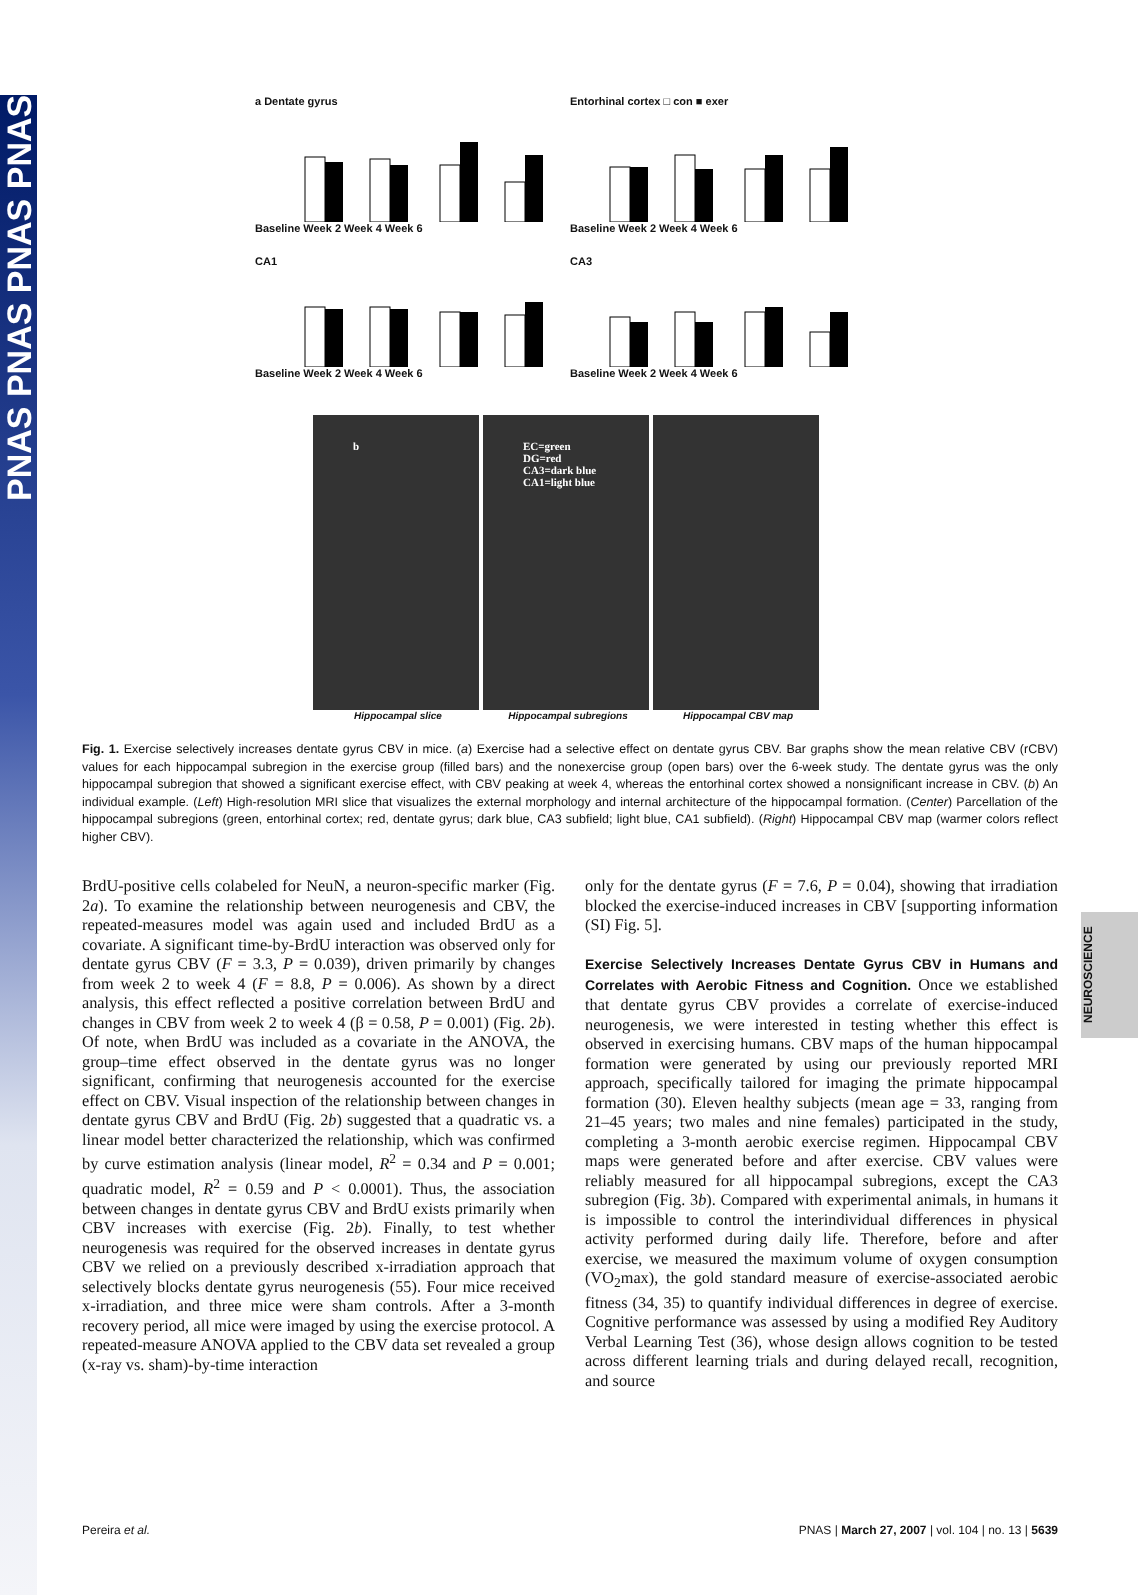PNAS PNAS PNAS PNAS
NEUROSCIENCE
a Dentate gyrus
Baseline Week 2 Week 4 Week 6
Entorhinal cortex □ con ■ exer
Baseline Week 2 Week 4 Week 6
CA1
Baseline Week 2 Week 4 Week 6
CA3
Baseline Week 2 Week 4 Week 6
b EC=green
DG=red
CA3=dark blue
CA1=light blue
Hippocampal slice Hippocampal subregions Hippocampal CBV map
Fig. 1. Exercise selectively increases dentate gyrus CBV in mice. (a) Exercise had a selective effect on dentate gyrus CBV. Bar graphs show the mean relative CBV (rCBV) values for each hippocampal subregion in the exercise group (filled bars) and the nonexercise group (open bars) over the 6-week study. The dentate gyrus was the only hippocampal subregion that showed a significant exercise effect, with CBV peaking at week 4, whereas the entorhinal cortex showed a nonsignificant increase in CBV. (b) An individual example. (Left) High-resolution MRI slice that visualizes the external morphology and internal architecture of the hippocampal formation. (Center) Parcellation of the hippocampal subregions (green, entorhinal cortex; red, dentate gyrus; dark blue, CA3 subfield; light blue, CA1 subfield). (Right) Hippocampal CBV map (warmer colors reflect higher CBV).
BrdU-positive cells colabeled for NeuN, a neuron-specific marker (Fig. 2a). To examine the relationship between neurogenesis and CBV, the repeated-measures model was again used and included BrdU as a covariate. A significant time-by-BrdU interaction was observed only for dentate gyrus CBV (F = 3.3, P = 0.039), driven primarily by changes from week 2 to week 4 (F = 8.8, P = 0.006). As shown by a direct analysis, this effect reflected a positive correlation between BrdU and changes in CBV from week 2 to week 4 (β = 0.58, P = 0.001) (Fig. 2b). Of note, when BrdU was included as a covariate in the ANOVA, the group–time effect observed in the dentate gyrus was no longer significant, confirming that neurogenesis accounted for the exercise effect on CBV. Visual inspection of the relationship between changes in dentate gyrus CBV and BrdU (Fig. 2b) suggested that a quadratic vs. a linear model better characterized the relationship, which was confirmed by curve estimation analysis (linear model, R<sup>2</sup> = 0.34 and P = 0.001; quadratic model, R<sup>2</sup> = 0.59 and P < 0.0001). Thus, the association between changes in dentate gyrus CBV and BrdU exists primarily when CBV increases with exercise (Fig. 2b). Finally, to test whether neurogenesis was required for the observed increases in dentate gyrus CBV we relied on a previously described x-irradiation approach that selectively blocks dentate gyrus neurogenesis (55). Four mice received x-irradiation, and three mice were sham controls. After a 3-month recovery period, all mice were imaged by using the exercise protocol. A repeated-measure ANOVA applied to the CBV data set revealed a group (x-ray vs. sham)-by-time interaction
only for the dentate gyrus (F = 7.6, P = 0.04), showing that irradiation blocked the exercise-induced increases in CBV [supporting information (SI) Fig. 5].
Exercise Selectively Increases Dentate Gyrus CBV in Humans and Correlates with Aerobic Fitness and Cognition. Once we established that dentate gyrus CBV provides a correlate of exercise-induced neurogenesis, we were interested in testing whether this effect is observed in exercising humans. CBV maps of the human hippocampal formation were generated by using our previously reported MRI approach, specifically tailored for imaging the primate hippocampal formation (30). Eleven healthy subjects (mean age = 33, ranging from 21–45 years; two males and nine females) participated in the study, completing a 3-month aerobic exercise regimen. Hippocampal CBV maps were generated before and after exercise. CBV values were reliably measured for all hippocampal subregions, except the CA3 subregion (Fig. 3b). Compared with experimental animals, in humans it is impossible to control the interindividual differences in physical activity performed during daily life. Therefore, before and after exercise, we measured the maximum volume of oxygen consumption (VO<sub>2</sub>max), the gold standard measure of exercise-associated aerobic fitness (34, 35) to quantify individual differences in degree of exercise. Cognitive performance was assessed by using a modified Rey Auditory Verbal Learning Test (36), whose design allows cognition to be tested across different learning trials and during delayed recall, recognition, and source
Pereira et al. PNAS | March 27, 2007 | vol. 104 | no. 13 | 5639